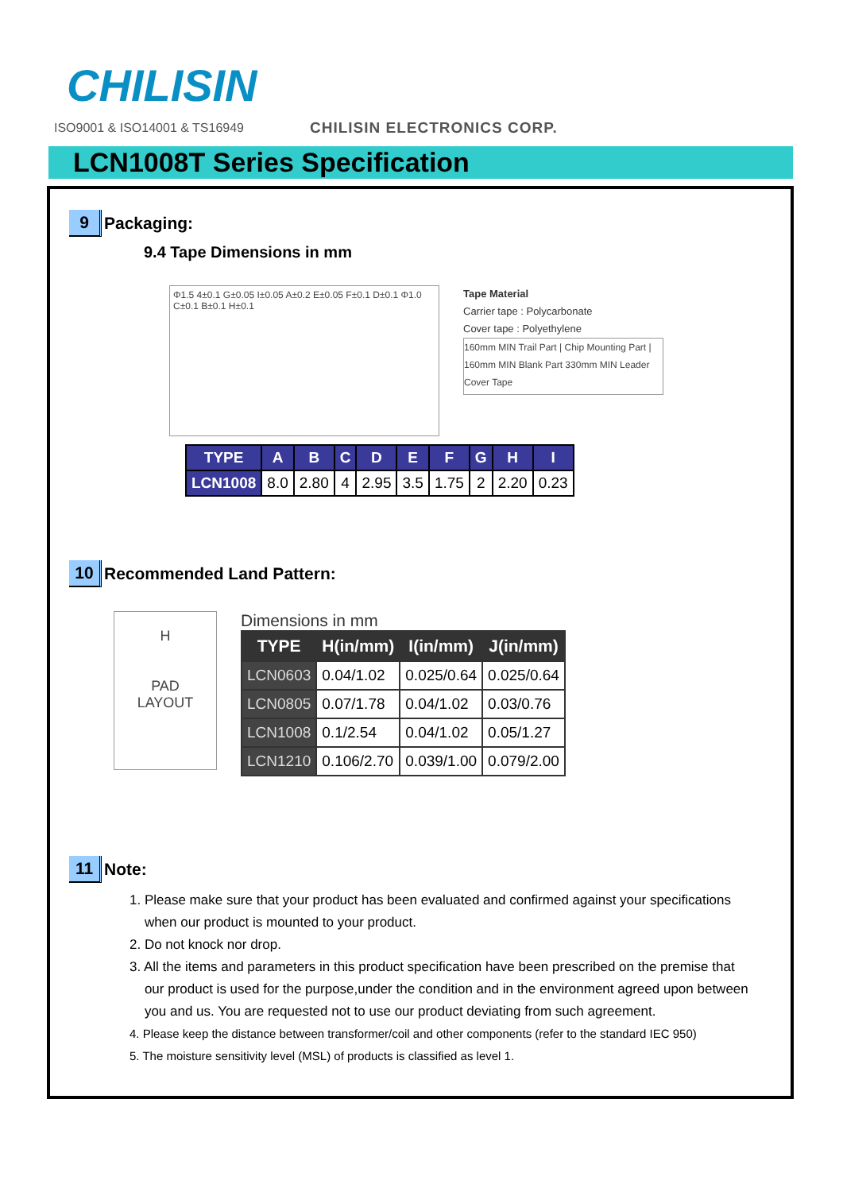CHILISIN
ISO9001 & ISO14001 & TS16949 CHILISIN ELECTRONICS CORP.
LCN1008T Series Specification
9 Packaging:
9.4 Tape Dimensions in mm
Φ1.5 4±0.1 G±0.05 I±0.05 A±0.2 E±0.05 F±0.1 D±0.1 Φ1.0 C±0.1 B±0.1 H±0.1
Tape Material
Carrier tape : Polycarbonate
Cover tape : Polyethylene
160mm MIN Trail Part | Chip Mounting Part | 160mm MIN Blank Part 330mm MIN Leader
Cover Tape
| TYPE | A | B | C | D | E | F | G | H | I |
| --- | --- | --- | --- | --- | --- | --- | --- | --- | --- |
| LCN1008 | 8.0 | 2.80 | 4 | 2.95 | 3.5 | 1.75 | 2 | 2.20 | 0.23 |
10 Recommended Land Pattern:
H
PAD
LAYOUT
Dimensions in mm
| TYPE | H(in/mm) | I(in/mm) | J(in/mm) |
| --- | --- | --- | --- |
| LCN0603 | 0.04/1.02 | 0.025/0.64 | 0.025/0.64 |
| LCN0805 | 0.07/1.78 | 0.04/1.02 | 0.03/0.76 |
| LCN1008 | 0.1/2.54 | 0.04/1.02 | 0.05/1.27 |
| LCN1210 | 0.106/2.70 | 0.039/1.00 | 0.079/2.00 |
11 Note:
1. Please make sure that your product has been evaluated and confirmed against your specifications
when our product is mounted to your product.
2. Do not knock nor drop.
3. All the items and parameters in this product specification have been prescribed on the premise that
our product is used for the purpose,under the condition and in the environment agreed upon between
you and us. You are requested not to use our product deviating from such agreement.
4. Please keep the distance between transformer/coil and other components (refer to the standard IEC 950)
5. The moisture sensitivity level (MSL) of products is classified as level 1.